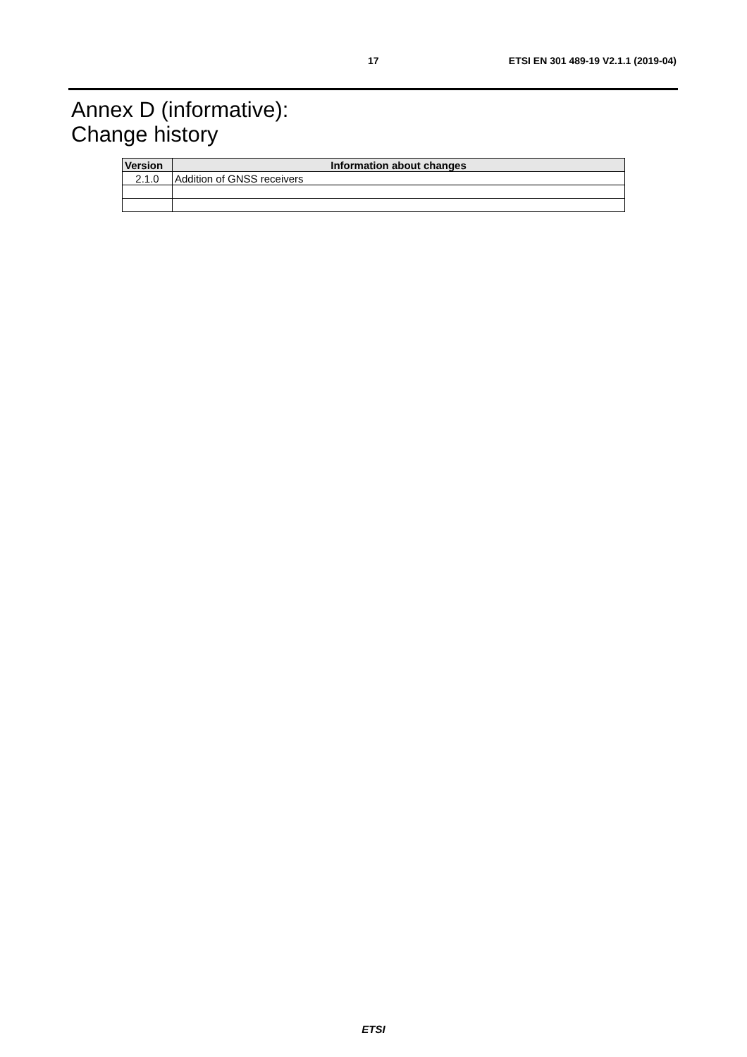17 ETSI EN 301 489-19 V2.1.1 (2019-04)
Annex D (informative):
Change history
| Version | Information about changes |
| --- | --- |
| 2.1.0 | Addition of GNSS receivers |
ETSI